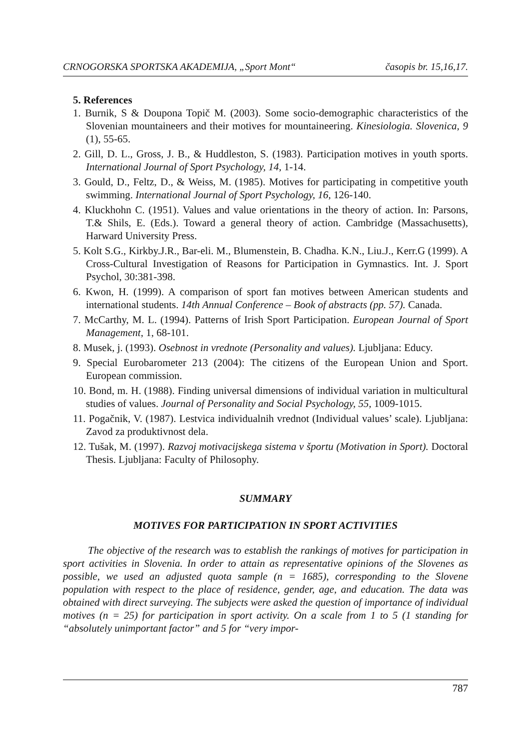CRNOGORSKA SPORTSKA AKADEMIJA, „Sport Mont“časopis br. 15,16,17.
5. References
1. Burnik, S & Doupona Topič M. (2003). Some socio-demographic characteristics of the Slovenian mountaineers and their motives for mountaineering. Kinesiologia. Slovenica, 9 (1), 55-65.
2. Gill, D. L., Gross, J. B., & Huddleston, S. (1983). Participation motives in youth sports. International Journal of Sport Psychology, 14, 1-14.
3. Gould, D., Feltz, D., & Weiss, M. (1985). Motives for participating in competitive youth swimming. International Journal of Sport Psychology, 16, 126-140.
4. Kluckhohn C. (1951). Values and value orientations in the theory of action. In: Parsons, T.& Shils, E. (Eds.). Toward a general theory of action. Cambridge (Massachusetts), Harward University Press.
5. Kolt S.G., Kirkby.J.R., Bar-eli. M., Blumenstein, B. Chadha. K.N., Liu.J., Kerr.G (1999). A Cross-Cultural Investigation of Reasons for Participation in Gymnastics. Int. J. Sport Psychol, 30:381-398.
6. Kwon, H. (1999). A comparison of sport fan motives between American students and international students. 14th Annual Conference – Book of abstracts (pp. 57). Canada.
7. McCarthy, M. L. (1994). Patterns of Irish Sport Participation. European Journal of Sport Management, 1, 68-101.
8. Musek, j. (1993). Osebnost in vrednote (Personality and values). Ljubljana: Educy.
9. Special Eurobarometer 213 (2004): The citizens of the European Union and Sport. European commission.
10. Bond, m. H. (1988). Finding universal dimensions of individual variation in multicultural studies of values. Journal of Personality and Social Psychology, 55, 1009-1015.
11. Pogačnik, V. (1987). Lestvica individualnih vrednot (Individual values’ scale). Ljubljana: Zavod za produktivnost dela.
12. Tušak, M. (1997). Razvoj motivacijskega sistema v športu (Motivation in Sport). Doctoral Thesis. Ljubljana: Faculty of Philosophy.
SUMMARY
MOTIVES FOR PARTICIPATION IN SPORT ACTIVITIES
The objective of the research was to establish the rankings of motives for participation in sport activities in Slovenia. In order to attain as representative opinions of the Slovenes as possible, we used an adjusted quota sample (n = 1685), corresponding to the Slovene population with respect to the place of residence, gender, age, and education. The data was obtained with direct surveying. The subjects were asked the question of importance of individual motives (n = 25) for participation in sport activity. On a scale from 1 to 5 (1 standing for “absolutely unimportant factor” and 5 for “very impor-
787